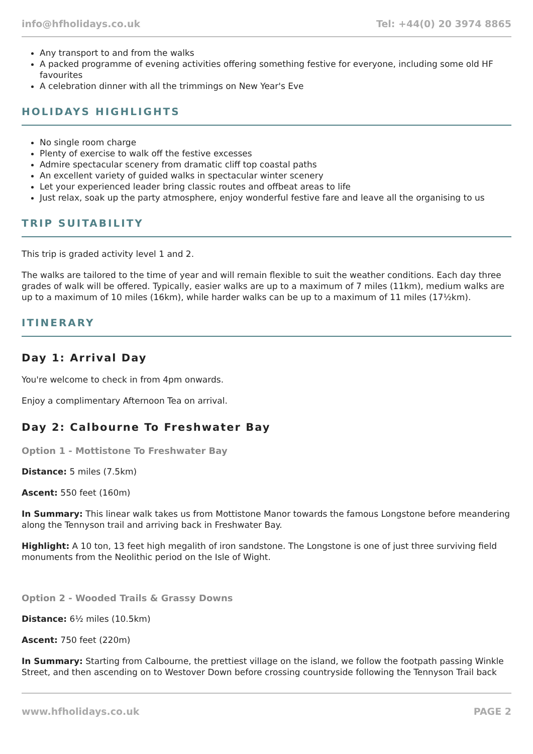info@hfholidays.co.uk Tel: +44(0) 20 3974 8865
Any transport to and from the walks
A packed programme of evening activities offering something festive for everyone, including some old HF favourites
A celebration dinner with all the trimmings on New Year's Eve
HOLIDAYS HIGHLIGHTS
No single room charge
Plenty of exercise to walk off the festive excesses
Admire spectacular scenery from dramatic cliff top coastal paths
An excellent variety of guided walks in spectacular winter scenery
Let your experienced leader bring classic routes and offbeat areas to life
Just relax, soak up the party atmosphere, enjoy wonderful festive fare and leave all the organising to us
TRIP SUITABILITY
This trip is graded activity level 1 and 2.
The walks are tailored to the time of year and will remain flexible to suit the weather conditions. Each day three grades of walk will be offered. Typically, easier walks are up to a maximum of 7 miles (11km), medium walks are up to a maximum of 10 miles (16km), while harder walks can be up to a maximum of 11 miles (17½km).
ITINERARY
Day 1: Arrival Day
You're welcome to check in from 4pm onwards.
Enjoy a complimentary Afternoon Tea on arrival.
Day 2: Calbourne To Freshwater Bay
Option 1 - Mottistone To Freshwater Bay
Distance: 5 miles (7.5km)
Ascent: 550 feet (160m)
In Summary: This linear walk takes us from Mottistone Manor towards the famous Longstone before meandering along the Tennyson trail and arriving back in Freshwater Bay.
Highlight: A 10 ton, 13 feet high megalith of iron sandstone. The Longstone is one of just three surviving field monuments from the Neolithic period on the Isle of Wight.
Option 2 - Wooded Trails & Grassy Downs
Distance: 6½ miles (10.5km)
Ascent: 750 feet (220m)
In Summary: Starting from Calbourne, the prettiest village on the island, we follow the footpath passing Winkle Street, and then ascending on to Westover Down before crossing countryside following the Tennyson Trail back
www.hfholidays.co.uk PAGE 2